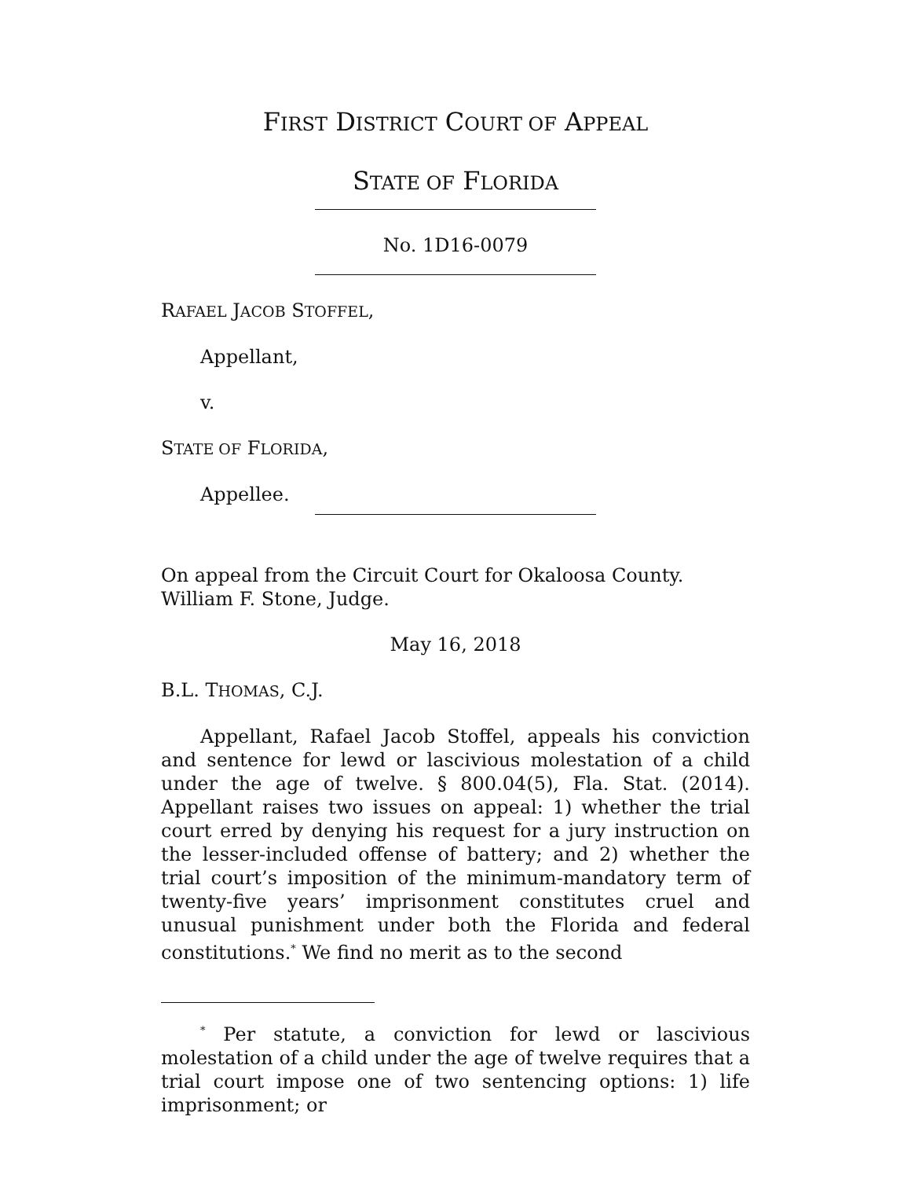FIRST DISTRICT COURT OF APPEAL
STATE OF FLORIDA
No. 1D16-0079
RAFAEL JACOB STOFFEL,
Appellant,
v.
STATE OF FLORIDA,
Appellee.
On appeal from the Circuit Court for Okaloosa County.
William F. Stone, Judge.
May 16, 2018
B.L. THOMAS, C.J.
Appellant, Rafael Jacob Stoffel, appeals his conviction and sentence for lewd or lascivious molestation of a child under the age of twelve. § 800.04(5), Fla. Stat. (2014). Appellant raises two issues on appeal: 1) whether the trial court erred by denying his request for a jury instruction on the lesser-included offense of battery; and 2) whether the trial court’s imposition of the minimum-mandatory term of twenty-five years’ imprisonment constitutes cruel and unusual punishment under both the Florida and federal constitutions.<sup>*</sup> We find no merit as to the second
<sup>*</sup> Per statute, a conviction for lewd or lascivious molestation of a child under the age of twelve requires that a trial court impose one of two sentencing options: 1) life imprisonment; or